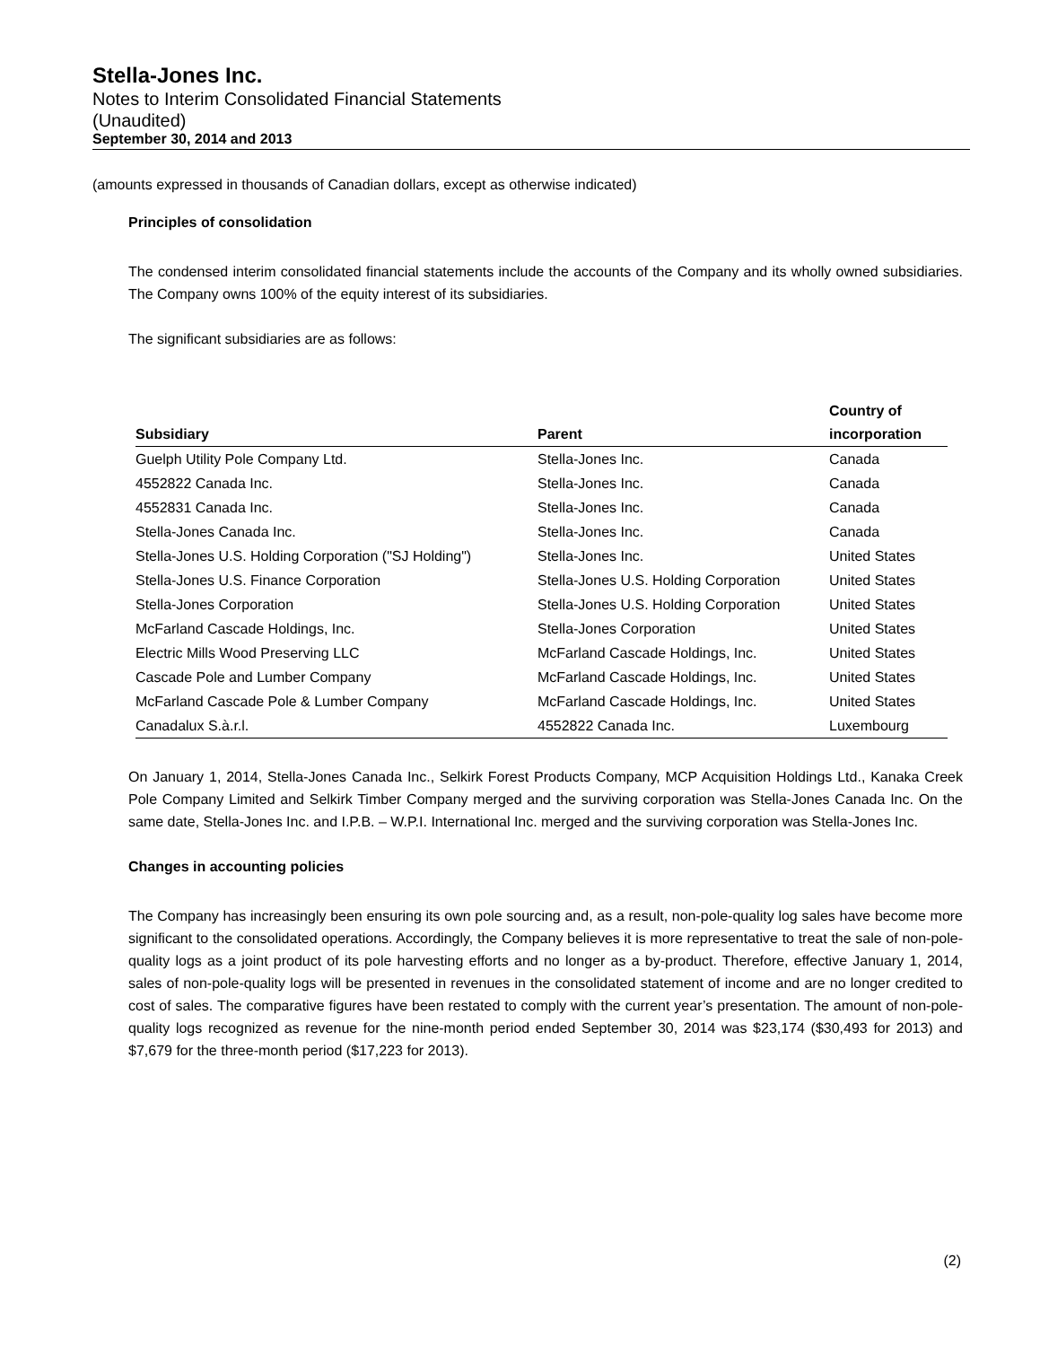Stella-Jones Inc.
Notes to Interim Consolidated Financial Statements
(Unaudited)
September 30, 2014 and 2013
(amounts expressed in thousands of Canadian dollars, except as otherwise indicated)
Principles of consolidation
The condensed interim consolidated financial statements include the accounts of the Company and its wholly owned subsidiaries. The Company owns 100% of the equity interest of its subsidiaries.
The significant subsidiaries are as follows:
| Subsidiary | Parent | Country of incorporation |
| --- | --- | --- |
| Guelph Utility Pole Company Ltd. | Stella-Jones Inc. | Canada |
| 4552822 Canada Inc. | Stella-Jones Inc. | Canada |
| 4552831 Canada Inc. | Stella-Jones Inc. | Canada |
| Stella-Jones Canada Inc. | Stella-Jones Inc. | Canada |
| Stella-Jones U.S. Holding Corporation ("SJ Holding") | Stella-Jones Inc. | United States |
| Stella-Jones U.S. Finance Corporation | Stella-Jones U.S. Holding Corporation | United States |
| Stella-Jones Corporation | Stella-Jones U.S. Holding Corporation | United States |
| McFarland Cascade Holdings, Inc. | Stella-Jones Corporation | United States |
| Electric Mills Wood Preserving LLC | McFarland Cascade Holdings, Inc. | United States |
| Cascade Pole and Lumber Company | McFarland Cascade Holdings, Inc. | United States |
| McFarland Cascade Pole & Lumber Company | McFarland Cascade Holdings, Inc. | United States |
| Canadalux S.à.r.l. | 4552822 Canada Inc. | Luxembourg |
On January 1, 2014, Stella-Jones Canada Inc., Selkirk Forest Products Company, MCP Acquisition Holdings Ltd., Kanaka Creek Pole Company Limited and Selkirk Timber Company merged and the surviving corporation was Stella-Jones Canada Inc. On the same date, Stella-Jones Inc. and I.P.B. – W.P.I. International Inc. merged and the surviving corporation was Stella-Jones Inc.
Changes in accounting policies
The Company has increasingly been ensuring its own pole sourcing and, as a result, non-pole-quality log sales have become more significant to the consolidated operations. Accordingly, the Company believes it is more representative to treat the sale of non-pole-quality logs as a joint product of its pole harvesting efforts and no longer as a by-product. Therefore, effective January 1, 2014, sales of non-pole-quality logs will be presented in revenues in the consolidated statement of income and are no longer credited to cost of sales. The comparative figures have been restated to comply with the current year’s presentation. The amount of non-pole-quality logs recognized as revenue for the nine-month period ended September 30, 2014 was $23,174 ($30,493 for 2013) and $7,679 for the three-month period ($17,223 for 2013).
(2)